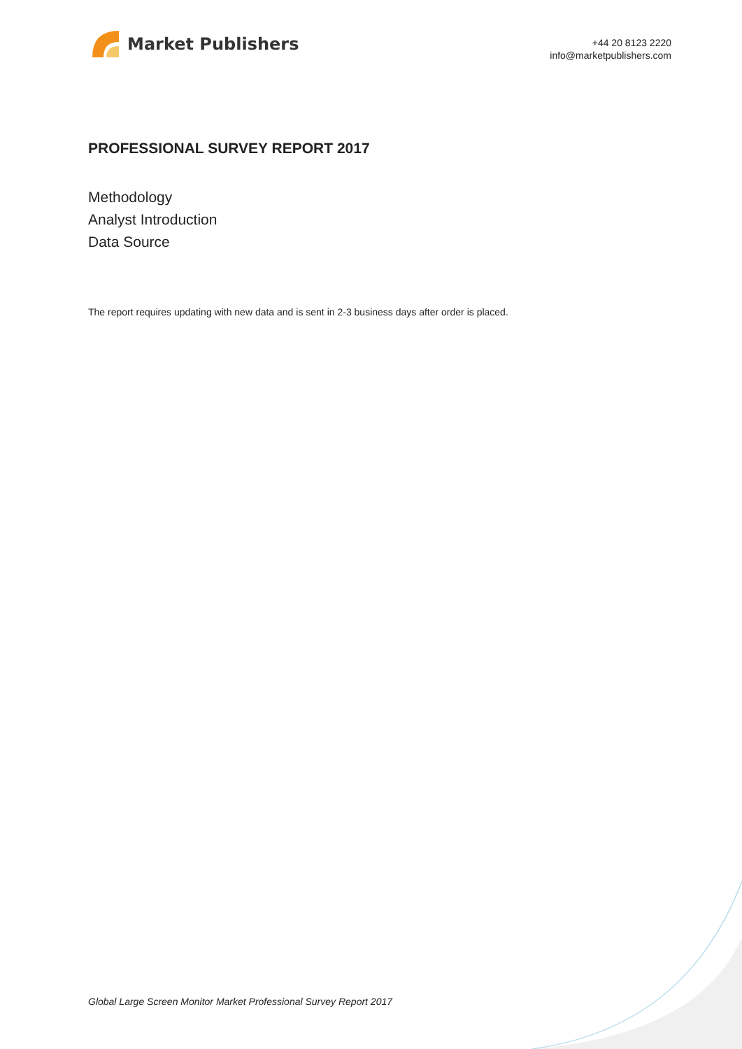Market Publishers
+44 20 8123 2220
info@marketpublishers.com
PROFESSIONAL SURVEY REPORT 2017
Methodology
Analyst Introduction
Data Source
The report requires updating with new data and is sent in 2-3 business days after order is placed.
Global Large Screen Monitor Market Professional Survey Report 2017